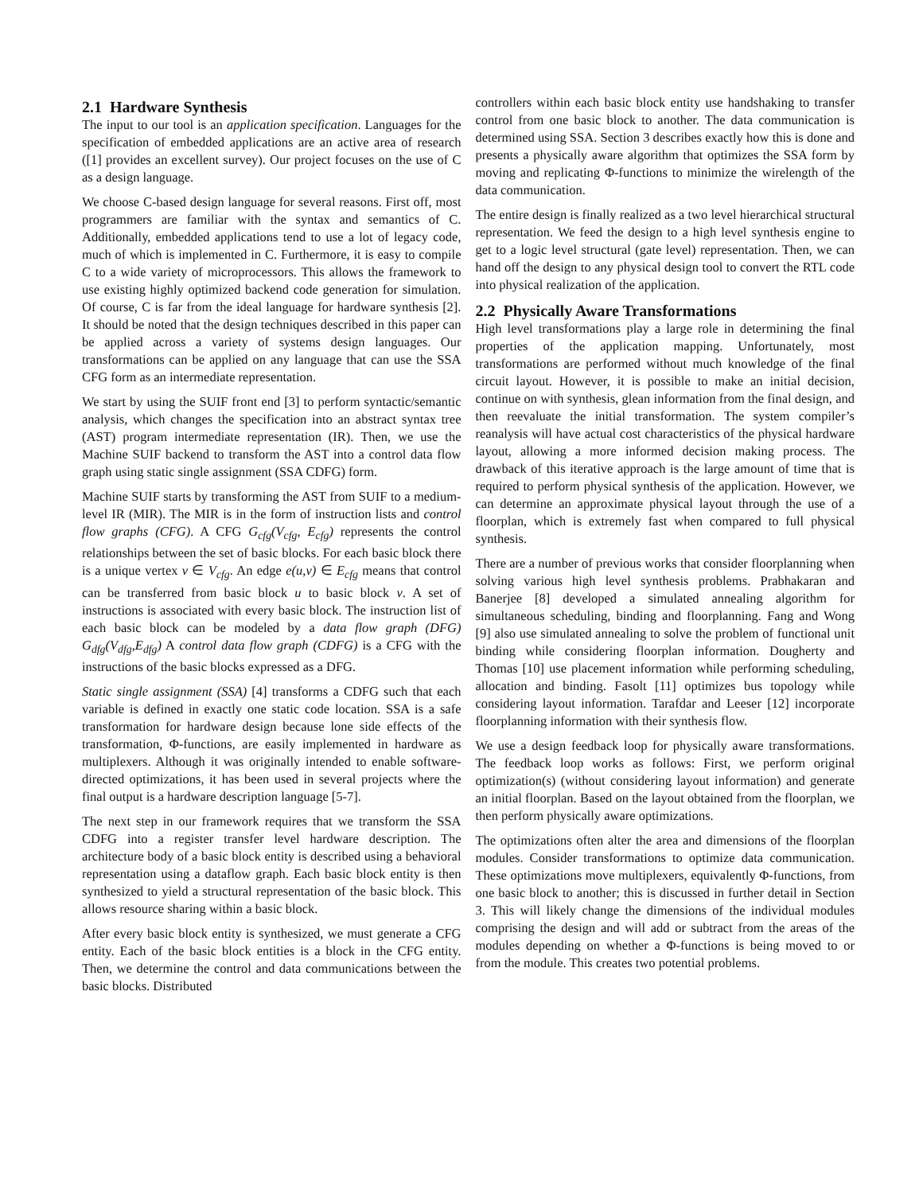2.1 Hardware Synthesis
The input to our tool is an application specification. Languages for the specification of embedded applications are an active area of research ([1] provides an excellent survey). Our project focuses on the use of C as a design language.
We choose C-based design language for several reasons. First off, most programmers are familiar with the syntax and semantics of C. Additionally, embedded applications tend to use a lot of legacy code, much of which is implemented in C. Furthermore, it is easy to compile C to a wide variety of microprocessors. This allows the framework to use existing highly optimized backend code generation for simulation. Of course, C is far from the ideal language for hardware synthesis [2]. It should be noted that the design techniques described in this paper can be applied across a variety of systems design languages. Our transformations can be applied on any language that can use the SSA CFG form as an intermediate representation.
We start by using the SUIF front end [3] to perform syntactic/semantic analysis, which changes the specification into an abstract syntax tree (AST) program intermediate representation (IR). Then, we use the Machine SUIF backend to transform the AST into a control data flow graph using static single assignment (SSA CDFG) form.
Machine SUIF starts by transforming the AST from SUIF to a medium-level IR (MIR). The MIR is in the form of instruction lists and control flow graphs (CFG). A CFG G<sub>cfg</sub>(V<sub>cfg</sub>, E<sub>cfg</sub>) represents the control relationships between the set of basic blocks. For each basic block there is a unique vertex v ∈ V<sub>cfg</sub>. An edge e(u,v) ∈ E<sub>cfg</sub> means that control can be transferred from basic block u to basic block v. A set of instructions is associated with every basic block. The instruction list of each basic block can be modeled by a data flow graph (DFG) G<sub>dfg</sub>(V<sub>dfg</sub>,E<sub>dfg</sub>) A control data flow graph (CDFG) is a CFG with the instructions of the basic blocks expressed as a DFG.
Static single assignment (SSA) [4] transforms a CDFG such that each variable is defined in exactly one static code location. SSA is a safe transformation for hardware design because lone side effects of the transformation, Φ-functions, are easily implemented in hardware as multiplexers. Although it was originally intended to enable software-directed optimizations, it has been used in several projects where the final output is a hardware description language [5-7].
The next step in our framework requires that we transform the SSA CDFG into a register transfer level hardware description. The architecture body of a basic block entity is described using a behavioral representation using a dataflow graph. Each basic block entity is then synthesized to yield a structural representation of the basic block. This allows resource sharing within a basic block.
After every basic block entity is synthesized, we must generate a CFG entity. Each of the basic block entities is a block in the CFG entity. Then, we determine the control and data communications between the basic blocks. Distributed
controllers within each basic block entity use handshaking to transfer control from one basic block to another. The data communication is determined using SSA. Section 3 describes exactly how this is done and presents a physically aware algorithm that optimizes the SSA form by moving and replicating Φ-functions to minimize the wirelength of the data communication.
The entire design is finally realized as a two level hierarchical structural representation. We feed the design to a high level synthesis engine to get to a logic level structural (gate level) representation. Then, we can hand off the design to any physical design tool to convert the RTL code into physical realization of the application.
2.2 Physically Aware Transformations
High level transformations play a large role in determining the final properties of the application mapping. Unfortunately, most transformations are performed without much knowledge of the final circuit layout. However, it is possible to make an initial decision, continue on with synthesis, glean information from the final design, and then reevaluate the initial transformation. The system compiler’s reanalysis will have actual cost characteristics of the physical hardware layout, allowing a more informed decision making process. The drawback of this iterative approach is the large amount of time that is required to perform physical synthesis of the application. However, we can determine an approximate physical layout through the use of a floorplan, which is extremely fast when compared to full physical synthesis.
There are a number of previous works that consider floorplanning when solving various high level synthesis problems. Prabhakaran and Banerjee [8] developed a simulated annealing algorithm for simultaneous scheduling, binding and floorplanning. Fang and Wong [9] also use simulated annealing to solve the problem of functional unit binding while considering floorplan information. Dougherty and Thomas [10] use placement information while performing scheduling, allocation and binding. Fasolt [11] optimizes bus topology while considering layout information. Tarafdar and Leeser [12] incorporate floorplanning information with their synthesis flow.
We use a design feedback loop for physically aware transformations. The feedback loop works as follows: First, we perform original optimization(s) (without considering layout information) and generate an initial floorplan. Based on the layout obtained from the floorplan, we then perform physically aware optimizations.
The optimizations often alter the area and dimensions of the floorplan modules. Consider transformations to optimize data communication. These optimizations move multiplexers, equivalently Φ-functions, from one basic block to another; this is discussed in further detail in Section 3. This will likely change the dimensions of the individual modules comprising the design and will add or subtract from the areas of the modules depending on whether a Φ-functions is being moved to or from the module. This creates two potential problems.